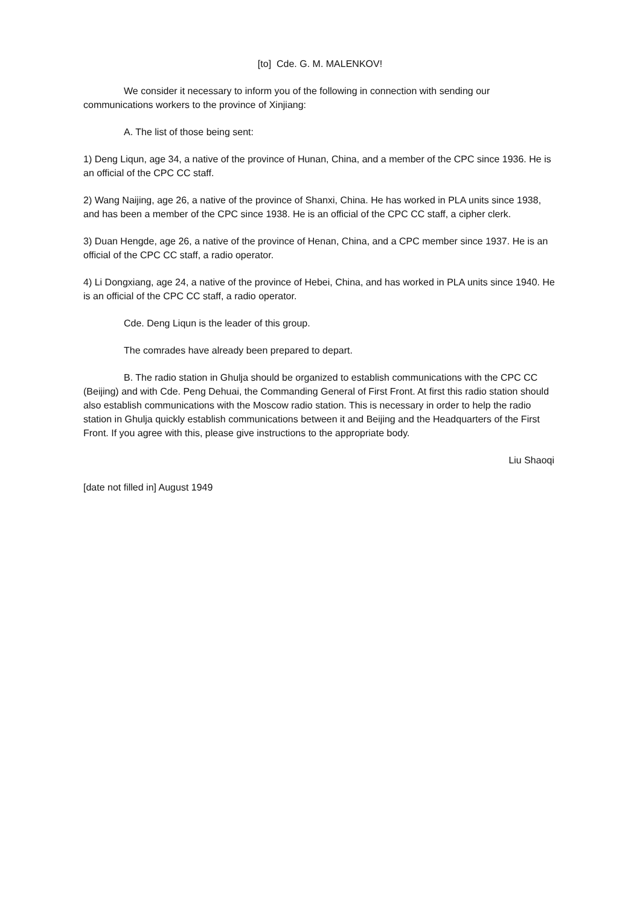[to] Cde. G. M. MALENKOV!
We consider it necessary to inform you of the following in connection with sending our communications workers to the province of Xinjiang:
A. The list of those being sent:
1) Deng Liqun, age 34, a native of the province of Hunan, China, and a member of the CPC since 1936. He is an official of the CPC CC staff.
2) Wang Naijing, age 26, a native of the province of Shanxi, China. He has worked in PLA units since 1938, and has been a member of the CPC since 1938. He is an official of the CPC CC staff, a cipher clerk.
3) Duan Hengde, age 26, a native of the province of Henan, China, and a CPC member since 1937. He is an official of the CPC CC staff, a radio operator.
4) Li Dongxiang, age 24, a native of the province of Hebei, China, and has worked in PLA units since 1940. He is an official of the CPC CC staff, a radio operator.
Cde. Deng Liqun is the leader of this group.
The comrades have already been prepared to depart.
B. The radio station in Ghulja should be organized to establish communications with the CPC CC (Beijing) and with Cde. Peng Dehuai, the Commanding General of First Front. At first this radio station should also establish communications with the Moscow radio station. This is necessary in order to help the radio station in Ghulja quickly establish communications between it and Beijing and the Headquarters of the First Front. If you agree with this, please give instructions to the appropriate body.
Liu Shaoqi
[date not filled in] August 1949